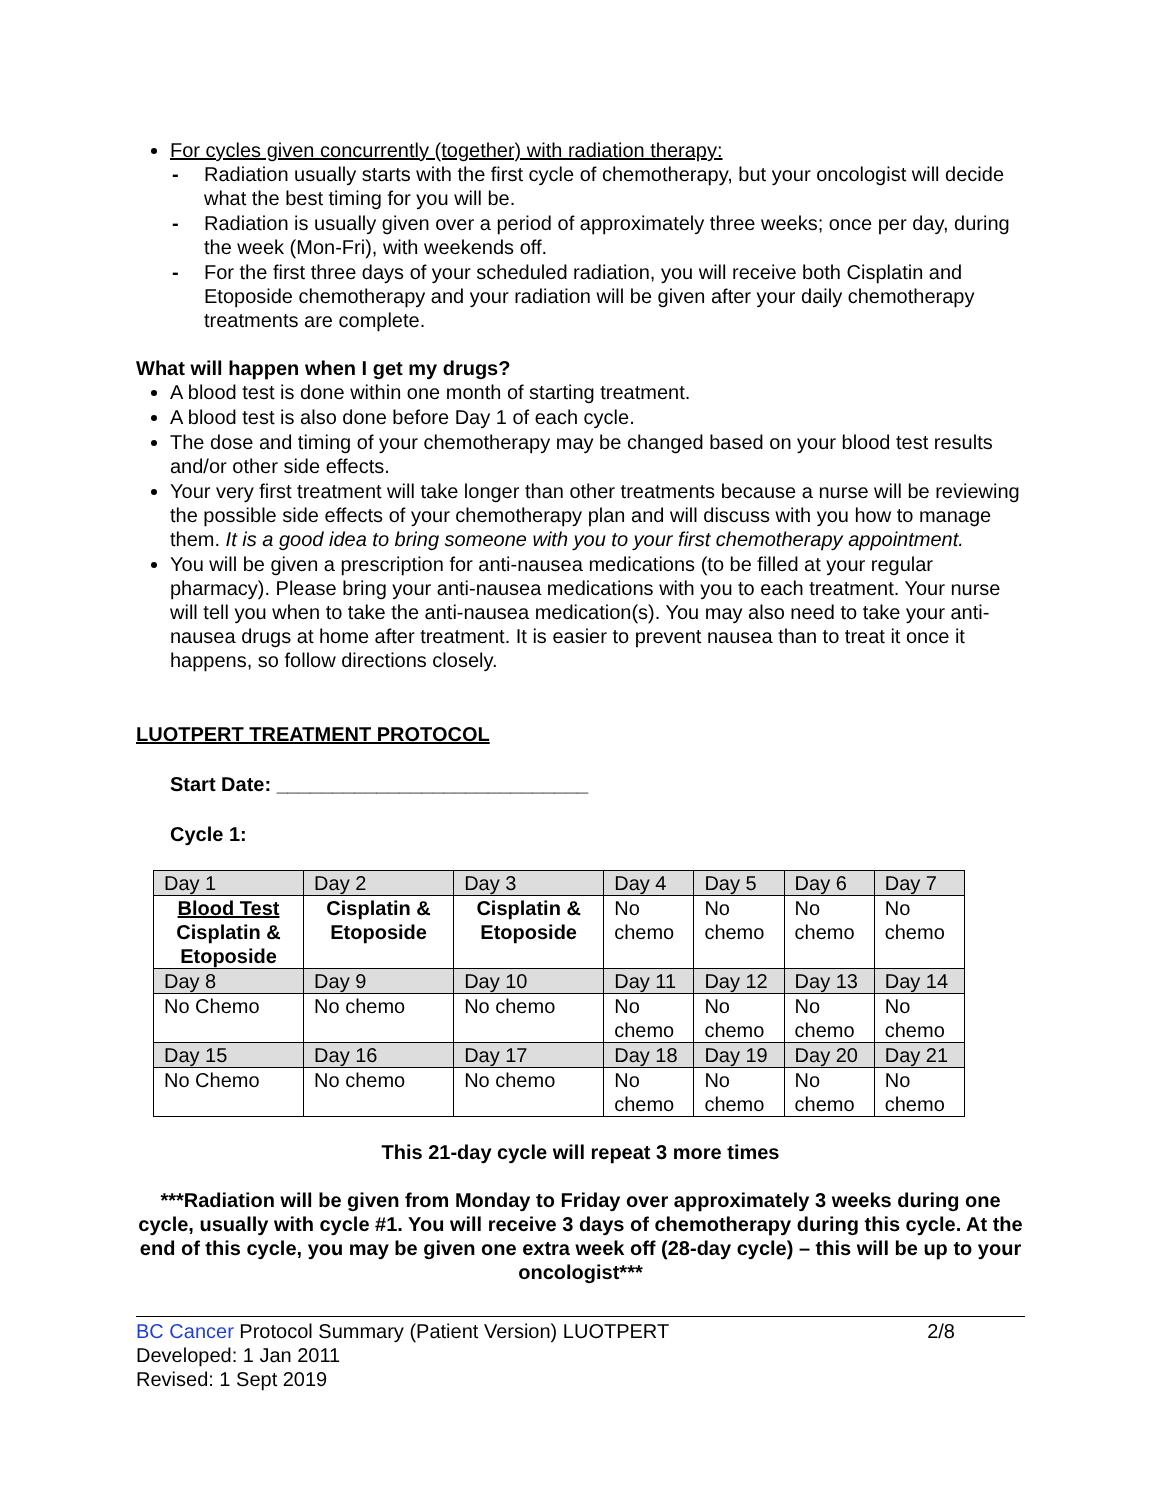For cycles given concurrently (together) with radiation therapy:
- Radiation usually starts with the first cycle of chemotherapy, but your oncologist will decide what the best timing for you will be.
- Radiation is usually given over a period of approximately three weeks; once per day, during the week (Mon-Fri), with weekends off.
- For the first three days of your scheduled radiation, you will receive both Cisplatin and Etoposide chemotherapy and your radiation will be given after your daily chemotherapy treatments are complete.
What will happen when I get my drugs?
A blood test is done within one month of starting treatment.
A blood test is also done before Day 1 of each cycle.
The dose and timing of your chemotherapy may be changed based on your blood test results and/or other side effects.
Your very first treatment will take longer than other treatments because a nurse will be reviewing the possible side effects of your chemotherapy plan and will discuss with you how to manage them. It is a good idea to bring someone with you to your first chemotherapy appointment.
You will be given a prescription for anti-nausea medications (to be filled at your regular pharmacy). Please bring your anti-nausea medications with you to each treatment. Your nurse will tell you when to take the anti-nausea medication(s). You may also need to take your anti-nausea drugs at home after treatment. It is easier to prevent nausea than to treat it once it happens, so follow directions closely.
LUOTPERT TREATMENT PROTOCOL
Start Date: ____________________________
Cycle 1:
| Day 1 | Day 2 | Day 3 | Day 4 | Day 5 | Day 6 | Day 7 |
| Blood Test Cisplatin & Etoposide | Cisplatin & Etoposide | Cisplatin & Etoposide | No chemo | No chemo | No chemo | No chemo |
| Day 8 | Day 9 | Day 10 | Day 11 | Day 12 | Day 13 | Day 14 |
| No Chemo | No chemo | No chemo | No chemo | No chemo | No chemo | No chemo |
| Day 15 | Day 16 | Day 17 | Day 18 | Day 19 | Day 20 | Day 21 |
| No Chemo | No chemo | No chemo | No chemo | No chemo | No chemo | No chemo |
This 21-day cycle will repeat 3 more times
***Radiation will be given from Monday to Friday over approximately 3 weeks during one cycle, usually with cycle #1. You will receive 3 days of chemotherapy during this cycle. At the end of this cycle, you may be given one extra week off (28-day cycle) – this will be up to your oncologist***
BC Cancer Protocol Summary (Patient Version) LUOTPERT
Developed: 1 Jan 2011
Revised: 1 Sept 2019
2/8